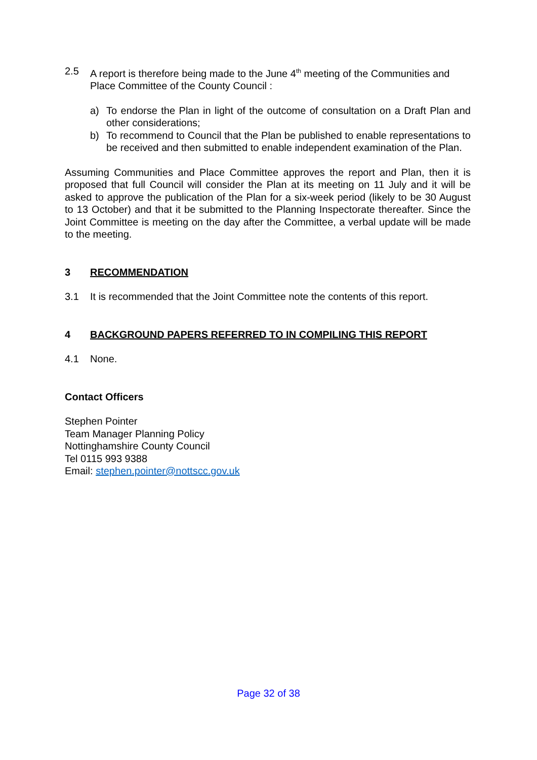2.5 A report is therefore being made to the June 4<sup>th</sup> meeting of the Communities and Place Committee of the County Council :
a) To endorse the Plan in light of the outcome of consultation on a Draft Plan and other considerations;
b) To recommend to Council that the Plan be published to enable representations to be received and then submitted to enable independent examination of the Plan.
Assuming Communities and Place Committee approves the report and Plan, then it is proposed that full Council will consider the Plan at its meeting on 11 July and it will be asked to approve the publication of the Plan for a six-week period (likely to be 30 August to 13 October) and that it be submitted to the Planning Inspectorate thereafter. Since the Joint Committee is meeting on the day after the Committee, a verbal update will be made to the meeting.
3 RECOMMENDATION
3.1 It is recommended that the Joint Committee note the contents of this report.
4 BACKGROUND PAPERS REFERRED TO IN COMPILING THIS REPORT
4.1 None.
Contact Officers
Stephen Pointer
Team Manager Planning Policy
Nottinghamshire County Council
Tel 0115 993 9388
Email: stephen.pointer@nottscc.gov.uk
Page 32 of 38